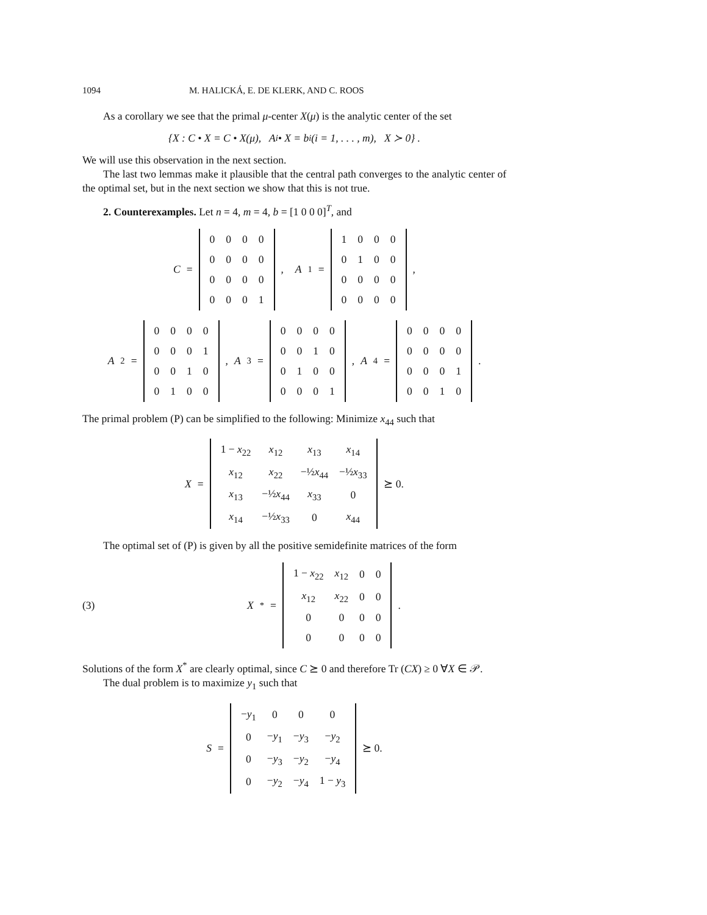1094 M. HALICKÁ, E. DE KLERK, AND C. ROOS
As a corollary we see that the primal μ-center X(μ) is the analytic center of the set
{X : C • X = C • X(μ), A<sub>i</sub> • X = b<sub>i</sub> (i = 1, . . . , m), X ≻ 0} .
We will use this observation in the next section.
The last two lemmas make it plausible that the central path converges to the analytic center of the optimal set, but in the next section we show that this is not true.
2. Counterexamples. Let n = 4, m = 4, b = [1 0 0 0]<sup>T</sup>, and
C =
| 0 | 0 | 0 | 0 |
| 0 | 0 | 0 | 0 |
| 0 | 0 | 0 | 0 |
| 0 | 0 | 0 | 1 |
, A<sub>1</sub> =
| 1 | 0 | 0 | 0 |
| 0 | 1 | 0 | 0 |
| 0 | 0 | 0 | 0 |
| 0 | 0 | 0 | 0 |
,
A<sub>2</sub> =
| 0 | 0 | 0 | 0 |
| 0 | 0 | 0 | 1 |
| 0 | 0 | 1 | 0 |
| 0 | 1 | 0 | 0 |
, A<sub>3</sub> =
| 0 | 0 | 0 | 0 |
| 0 | 0 | 1 | 0 |
| 0 | 1 | 0 | 0 |
| 0 | 0 | 0 | 1 |
, A<sub>4</sub> =
| 0 | 0 | 0 | 0 |
| 0 | 0 | 0 | 0 |
| 0 | 0 | 0 | 1 |
| 0 | 0 | 1 | 0 |
.
The primal problem (P) can be simplified to the following: Minimize x<sub>44</sub> such that
X =
| 1 − x<sub>22</sub> | x<sub>12</sub> | x<sub>13</sub> | x<sub>14</sub> |
| x<sub>12</sub> | x<sub>22</sub> | −½ x<sub>44</sub> | −½ x<sub>33</sub> |
| x<sub>13</sub> | −½ x<sub>44</sub> | x<sub>33</sub> | 0 |
| x<sub>14</sub> | −½ x<sub>33</sub> | 0 | x<sub>44</sub> |
⪰ 0.
The optimal set of (P) is given by all the positive semidefinite matrices of the form
(3)
X<sup>*</sup> =
| 1 − x<sub>22</sub> | x<sub>12</sub> | 0 | 0 |
| x<sub>12</sub> | x<sub>22</sub> | 0 | 0 |
| 0 | 0 | 0 | 0 |
| 0 | 0 | 0 | 0 |
.
Solutions of the form X<sup>*</sup> are clearly optimal, since C ⪰ 0 and therefore Tr (CX) ≥ 0 ∀X ∈ 𝒫.
The dual problem is to maximize y<sub>1</sub> such that
S =
| − y<sub>1</sub> | 0 | 0 | 0 |
| 0 | − y<sub>1</sub> | − y<sub>3</sub> | − y<sub>2</sub> |
| 0 | − y<sub>3</sub> | − y<sub>2</sub> | − y<sub>4</sub> |
| 0 | − y<sub>2</sub> | − y<sub>4</sub> | 1 − y<sub>3</sub> |
⪰ 0.